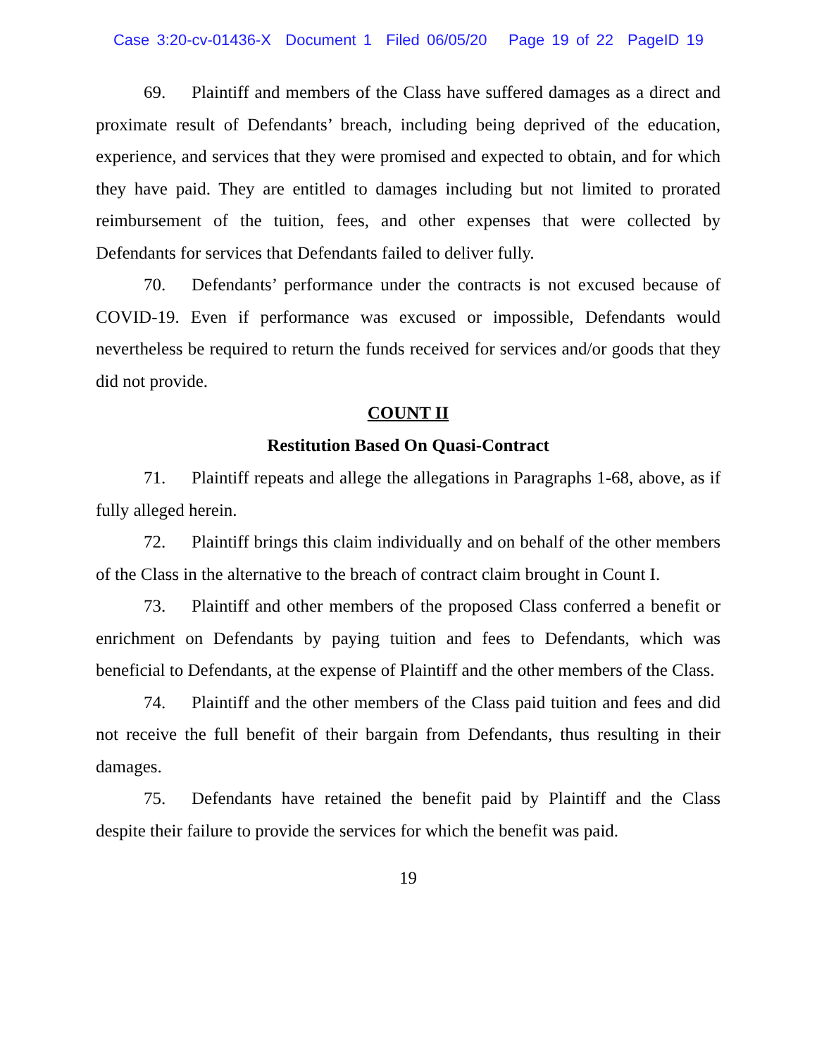Case 3:20-cv-01436-X Document 1 Filed 06/05/20 Page 19 of 22 PageID 19
69. Plaintiff and members of the Class have suffered damages as a direct and proximate result of Defendants’ breach, including being deprived of the education, experience, and services that they were promised and expected to obtain, and for which they have paid. They are entitled to damages including but not limited to prorated reimbursement of the tuition, fees, and other expenses that were collected by Defendants for services that Defendants failed to deliver fully.
70. Defendants’ performance under the contracts is not excused because of COVID-19. Even if performance was excused or impossible, Defendants would nevertheless be required to return the funds received for services and/or goods that they did not provide.
COUNT II
Restitution Based On Quasi-Contract
71. Plaintiff repeats and allege the allegations in Paragraphs 1-68, above, as if fully alleged herein.
72. Plaintiff brings this claim individually and on behalf of the other members of the Class in the alternative to the breach of contract claim brought in Count I.
73. Plaintiff and other members of the proposed Class conferred a benefit or enrichment on Defendants by paying tuition and fees to Defendants, which was beneficial to Defendants, at the expense of Plaintiff and the other members of the Class.
74. Plaintiff and the other members of the Class paid tuition and fees and did not receive the full benefit of their bargain from Defendants, thus resulting in their damages.
75. Defendants have retained the benefit paid by Plaintiff and the Class despite their failure to provide the services for which the benefit was paid.
19